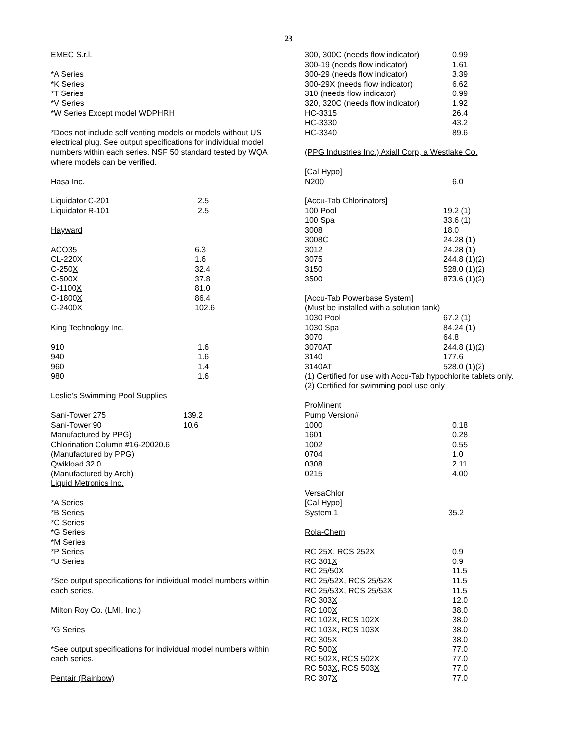23
EMEC S.r.l.
*A Series
*K Series
*T Series
*V Series
*W Series Except model WDPHRH
*Does not include self venting models or models without US electrical plug. See output specifications for individual model numbers within each series. NSF 50 standard tested by WQA where models can be verified.
Hasa Inc.
| Liquidator C-201 | 2.5 |
| Liquidator R-101 | 2.5 |
Hayward
| ACO35 | 6.3 |
| CL-220X | 1.6 |
| C-250 X | 32.4 |
| C-500 X | 37.8 |
| C-1100 X | 81.0 |
| C-1800 X | 86.4 |
| C-2400 X | 102.6 |
King Technology Inc.
| 910 | 1.6 |
| 940 | 1.6 |
| 960 | 1.4 |
| 980 | 1.6 |
Leslie’s Swimming Pool Supplies
| Sani-Tower 275 | 139.2 |
| Sani-Tower 90 | 10.6 |
Manufactured by PPG)
Chlorination Column #16-20020.6
(Manufactured by PPG)
Qwikload 32.0
(Manufactured by Arch)
Liquid Metronics Inc.
*A Series
*B Series
*C Series
*G Series
*M Series
*P Series
*U Series
*See output specifications for individual model numbers within each series.
Milton Roy Co. (LMI, Inc.)
*G Series
*See output specifications for individual model numbers within each series.
Pentair (Rainbow)
| 300, 300C (needs flow indicator) | 0.99 |
| 300-19 (needs flow indicator) | 1.61 |
| 300-29 (needs flow indicator) | 3.39 |
| 300-29X (needs flow indicator) | 6.62 |
| 310 (needs flow indicator) | 0.99 |
| 320, 320C (needs flow indicator) | 1.92 |
| HC-3315 | 26.4 |
| HC-3330 | 43.2 |
| HC-3340 | 89.6 |
(PPG Industries Inc.) Axiall Corp, a Westlake Co.
| [Cal Hypo] | |
| N200 | 6.0 |
| [Accu-Tab Chlorinators] | |
| 100 Pool | 19.2 (1) |
| 100 Spa | 33.6 (1) |
| 3008 | 18.0 |
| 3008C | 24.28 (1) |
| 3012 | 24.28 (1) |
| 3075 | 244.8 (1)(2) |
| 3150 | 528.0 (1)(2) |
| 3500 | 873.6 (1)(2) |
[Accu-Tab Powerbase System]
(Must be installed with a solution tank)
| 1030 Pool | 67.2 (1) |
| 1030 Spa | 84.24 (1) |
| 3070 | 64.8 |
| 3070AT | 244.8 (1)(2) |
| 3140 | 177.6 |
| 3140AT | 528.0 (1)(2) |
(1) Certified for use with Accu-Tab hypochlorite tablets only.
(2) Certified for swimming pool use only
| ProMinent | |
| Pump Version# | |
| 1000 | 0.18 |
| 1601 | 0.28 |
| 1002 | 0.55 |
| 0704 | 1.0 |
| 0308 | 2.11 |
| 0215 | 4.00 |
| VersaChlor | |
| [Cal Hypo] | |
| System 1 | 35.2 |
Rola-Chem
| RC 25 X , RCS 252 X | 0.9 |
| RC 301 X | 0.9 |
| RC 25/50 X | 11.5 |
| RC 25/52 X , RCS 25/52 X | 11.5 |
| RC 25/53 X , RCS 25/53 X | 11.5 |
| RC 303 X | 12.0 |
| RC 100 X | 38.0 |
| RC 102 X , RCS 102 X | 38.0 |
| RC 103 X , RCS 103 X | 38.0 |
| RC 305 X | 38.0 |
| RC 500 X | 77.0 |
| RC 502 X , RCS 502 X | 77.0 |
| RC 503 X , RCS 503 X | 77.0 |
| RC 307 X | 77.0 |